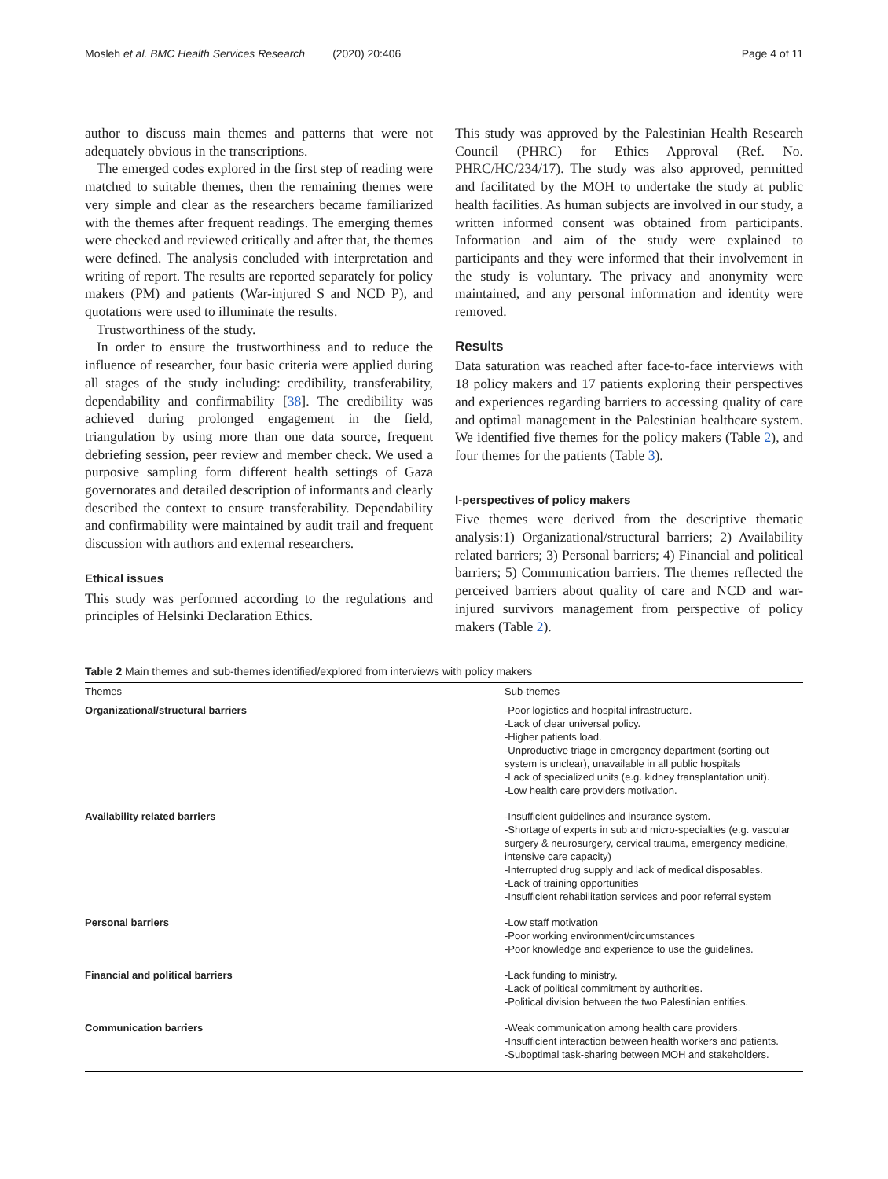Mosleh et al. BMC Health Services Research (2020) 20:406 Page 4 of 11
author to discuss main themes and patterns that were not adequately obvious in the transcriptions.
The emerged codes explored in the first step of reading were matched to suitable themes, then the remaining themes were very simple and clear as the researchers became familiarized with the themes after frequent readings. The emerging themes were checked and reviewed critically and after that, the themes were defined. The analysis concluded with interpretation and writing of report. The results are reported separately for policy makers (PM) and patients (War-injured S and NCD P), and quotations were used to illuminate the results.
Trustworthiness of the study.
In order to ensure the trustworthiness and to reduce the influence of researcher, four basic criteria were applied during all stages of the study including: credibility, transferability, dependability and confirmability [38]. The credibility was achieved during prolonged engagement in the field, triangulation by using more than one data source, frequent debriefing session, peer review and member check. We used a purposive sampling form different health settings of Gaza governorates and detailed description of informants and clearly described the context to ensure transferability. Dependability and confirmability were maintained by audit trail and frequent discussion with authors and external researchers.
Ethical issues
This study was performed according to the regulations and principles of Helsinki Declaration Ethics.
This study was approved by the Palestinian Health Research Council (PHRC) for Ethics Approval (Ref. No. PHRC/HC/234/17). The study was also approved, permitted and facilitated by the MOH to undertake the study at public health facilities. As human subjects are involved in our study, a written informed consent was obtained from participants. Information and aim of the study were explained to participants and they were informed that their involvement in the study is voluntary. The privacy and anonymity were maintained, and any personal information and identity were removed.
Results
Data saturation was reached after face-to-face interviews with 18 policy makers and 17 patients exploring their perspectives and experiences regarding barriers to accessing quality of care and optimal management in the Palestinian healthcare system. We identified five themes for the policy makers (Table 2), and four themes for the patients (Table 3).
I-perspectives of policy makers
Five themes were derived from the descriptive thematic analysis:1) Organizational/structural barriers; 2) Availability related barriers; 3) Personal barriers; 4) Financial and political barriers; 5) Communication barriers. The themes reflected the perceived barriers about quality of care and NCD and war-injured survivors management from perspective of policy makers (Table 2).
Table 2 Main themes and sub-themes identified/explored from interviews with policy makers
| Themes | Sub-themes |
| --- | --- |
| Organizational/structural barriers | -Poor logistics and hospital infrastructure. -Lack of clear universal policy. -Higher patients load. -Unproductive triage in emergency department (sorting out system is unclear), unavailable in all public hospitals -Lack of specialized units (e.g. kidney transplantation unit). -Low health care providers motivation. |
| Availability related barriers | -Insufficient guidelines and insurance system. -Shortage of experts in sub and micro-specialties (e.g. vascular surgery & neurosurgery, cervical trauma, emergency medicine, intensive care capacity) -Interrupted drug supply and lack of medical disposables. -Lack of training opportunities -Insufficient rehabilitation services and poor referral system |
| Personal barriers | -Low staff motivation -Poor working environment/circumstances -Poor knowledge and experience to use the guidelines. |
| Financial and political barriers | -Lack funding to ministry. -Lack of political commitment by authorities. -Political division between the two Palestinian entities. |
| Communication barriers | -Weak communication among health care providers. -Insufficient interaction between health workers and patients. -Suboptimal task-sharing between MOH and stakeholders. |